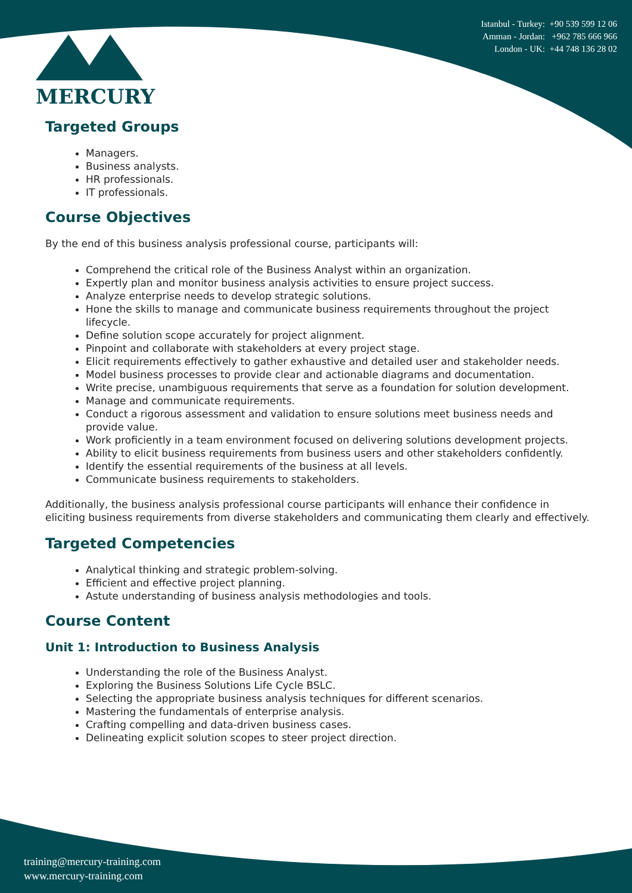MERCURY
Istanbul - Turkey: +90 539 599 12 06
Amman - Jordan: +962 785 666 966
London - UK: +44 748 136 28 02
Targeted Groups
Managers.
Business analysts.
HR professionals.
IT professionals.
Course Objectives
By the end of this business analysis professional course, participants will:
Comprehend the critical role of the Business Analyst within an organization.
Expertly plan and monitor business analysis activities to ensure project success.
Analyze enterprise needs to develop strategic solutions.
Hone the skills to manage and communicate business requirements throughout the project lifecycle.
Define solution scope accurately for project alignment.
Pinpoint and collaborate with stakeholders at every project stage.
Elicit requirements effectively to gather exhaustive and detailed user and stakeholder needs.
Model business processes to provide clear and actionable diagrams and documentation.
Write precise, unambiguous requirements that serve as a foundation for solution development.
Manage and communicate requirements.
Conduct a rigorous assessment and validation to ensure solutions meet business needs and provide value.
Work proficiently in a team environment focused on delivering solutions development projects.
Ability to elicit business requirements from business users and other stakeholders confidently.
Identify the essential requirements of the business at all levels.
Communicate business requirements to stakeholders.
Additionally, the business analysis professional course participants will enhance their confidence in eliciting business requirements from diverse stakeholders and communicating them clearly and effectively.
Targeted Competencies
Analytical thinking and strategic problem-solving.
Efficient and effective project planning.
Astute understanding of business analysis methodologies and tools.
Course Content
Unit 1: Introduction to Business Analysis
Understanding the role of the Business Analyst.
Exploring the Business Solutions Life Cycle BSLC.
Selecting the appropriate business analysis techniques for different scenarios.
Mastering the fundamentals of enterprise analysis.
Crafting compelling and data-driven business cases.
Delineating explicit solution scopes to steer project direction.
training@mercury-training.com
www.mercury-training.com